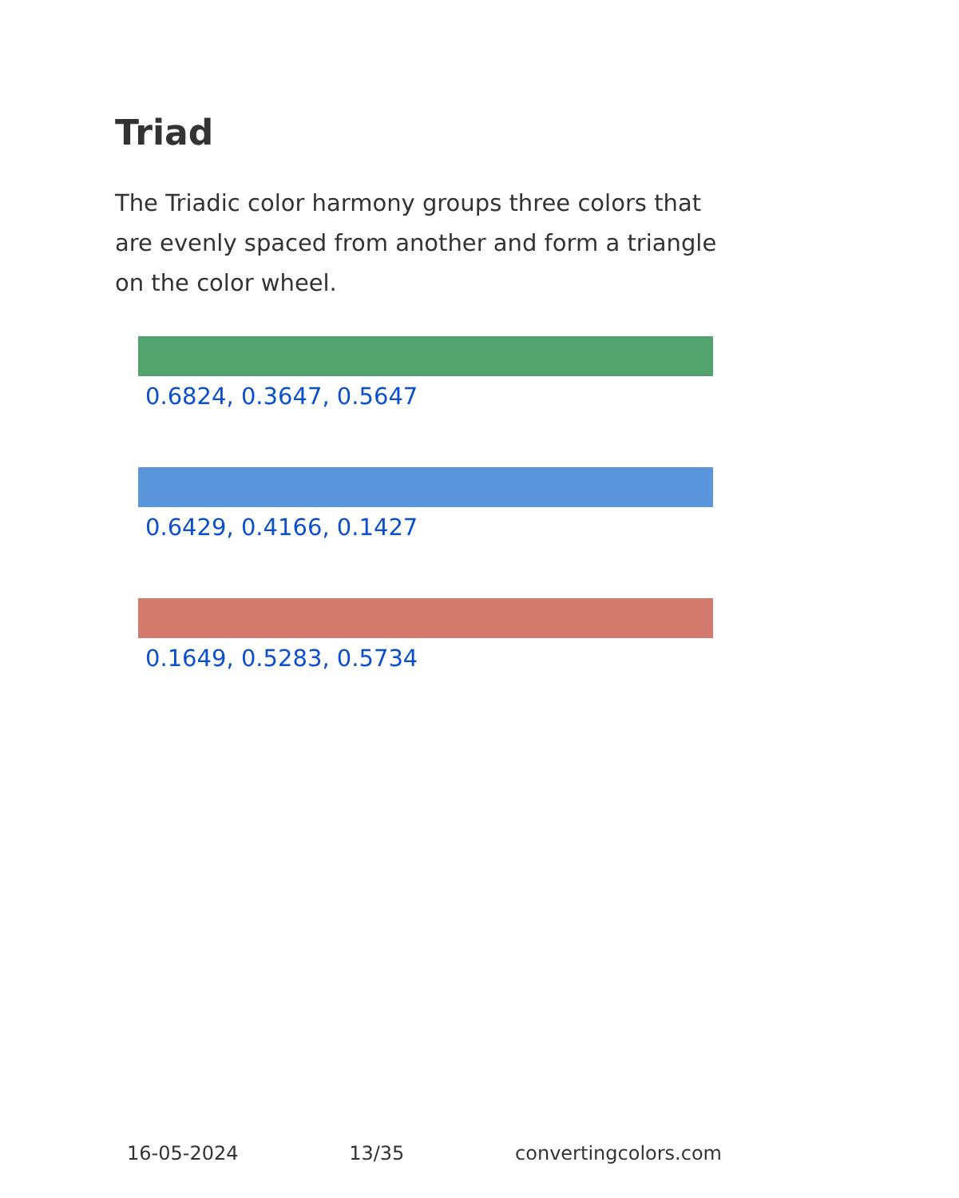Triad
The Triadic color harmony groups three colors that are evenly spaced from another and form a triangle on the color wheel.
0.6824, 0.3647, 0.5647
0.6429, 0.4166, 0.1427
0.1649, 0.5283, 0.5734
16-05-2024 13/35 convertingcolors.com